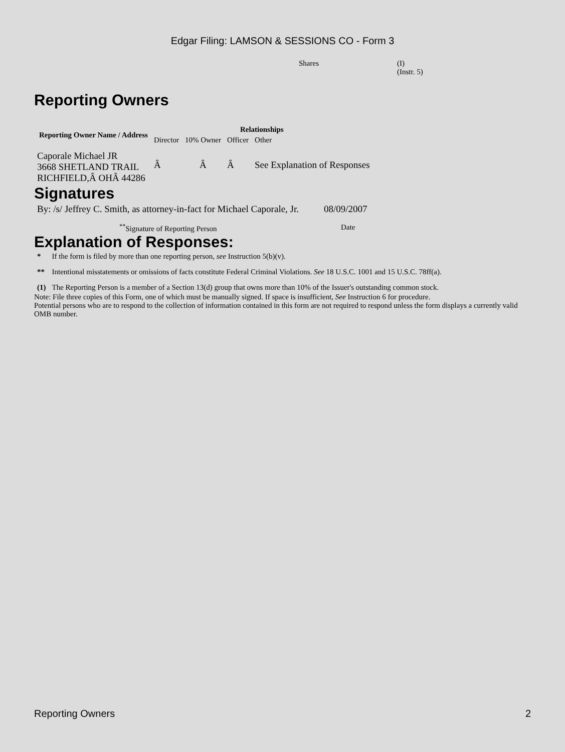Edgar Filing: LAMSON & SESSIONS CO - Form 3
Shares (I)
(Instr. 5)
Reporting Owners
| Reporting Owner Name / Address | Relationships | | | |
| --- | --- | --- | --- | --- |
| | Director | 10% Owner | Officer | Other |
| Caporale Michael JR 3668 SHETLAND TRAIL RICHFIELD,Â OHÂ 44286 | Â | Â | Â | See Explanation of Responses |
Signatures
| By: /s/ Jeffrey C. Smith, as attorney-in-fact for Michael Caporale, Jr. | 08/09/2007 |
| <sup>**</sup> Signature of Reporting Person | Date |
Explanation of Responses:
| * | If the form is filed by more than one reporting person, see Instruction 5(b)(v). |
| ** | Intentional misstatements or omissions of facts constitute Federal Criminal Violations. See 18 U.S.C. 1001 and 15 U.S.C. 78ff(a). |
| (1) | The Reporting Person is a member of a Section 13(d) group that owns more than 10% of the Issuer's outstanding common stock. |
Note: File three copies of this Form, one of which must be manually signed. If space is insufficient, See Instruction 6 for procedure.
Potential persons who are to respond to the collection of information contained in this form are not required to respond unless the form displays a currently valid OMB number.
Reporting Owners 2